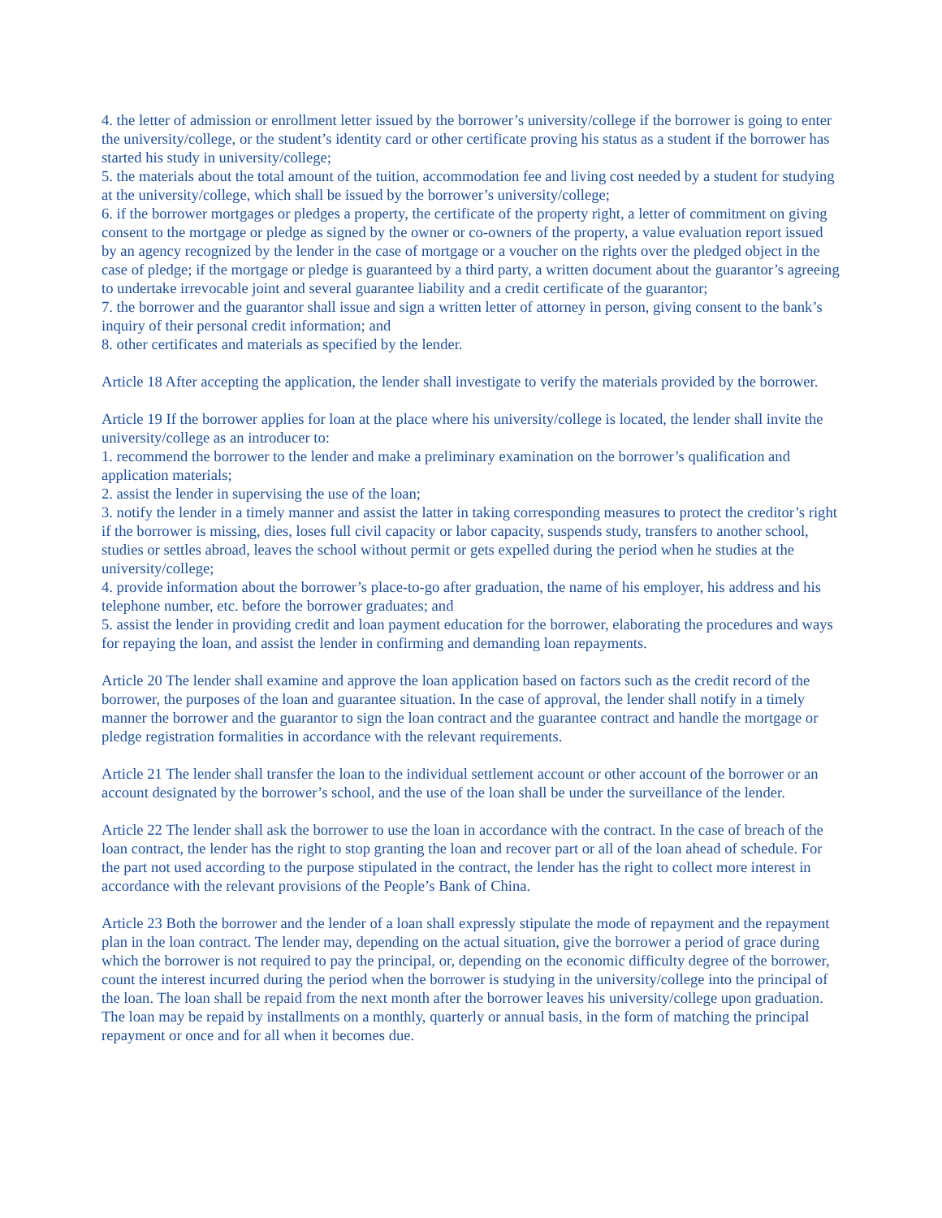4. the letter of admission or enrollment letter issued by the borrower’s university/college if the borrower is going to enter the university/college, or the student’s identity card or other certificate proving his status as a student if the borrower has started his study in university/college;
5. the materials about the total amount of the tuition, accommodation fee and living cost needed by a student for studying at the university/college, which shall be issued by the borrower’s university/college;
6. if the borrower mortgages or pledges a property, the certificate of the property right, a letter of commitment on giving consent to the mortgage or pledge as signed by the owner or co-owners of the property, a value evaluation report issued by an agency recognized by the lender in the case of mortgage or a voucher on the rights over the pledged object in the case of pledge; if the mortgage or pledge is guaranteed by a third party, a written document about the guarantor’s agreeing to undertake irrevocable joint and several guarantee liability and a credit certificate of the guarantor;
7. the borrower and the guarantor shall issue and sign a written letter of attorney in person, giving consent to the bank’s inquiry of their personal credit information; and
8. other certificates and materials as specified by the lender.
Article 18 After accepting the application, the lender shall investigate to verify the materials provided by the borrower.
Article 19 If the borrower applies for loan at the place where his university/college is located, the lender shall invite the university/college as an introducer to:
1. recommend the borrower to the lender and make a preliminary examination on the borrower’s qualification and application materials;
2. assist the lender in supervising the use of the loan;
3. notify the lender in a timely manner and assist the latter in taking corresponding measures to protect the creditor’s right if the borrower is missing, dies, loses full civil capacity or labor capacity, suspends study, transfers to another school, studies or settles abroad, leaves the school without permit or gets expelled during the period when he studies at the university/college;
4. provide information about the borrower’s place-to-go after graduation, the name of his employer, his address and his telephone number, etc. before the borrower graduates; and
5. assist the lender in providing credit and loan payment education for the borrower, elaborating the procedures and ways for repaying the loan, and assist the lender in confirming and demanding loan repayments.
Article 20 The lender shall examine and approve the loan application based on factors such as the credit record of the borrower, the purposes of the loan and guarantee situation. In the case of approval, the lender shall notify in a timely manner the borrower and the guarantor to sign the loan contract and the guarantee contract and handle the mortgage or pledge registration formalities in accordance with the relevant requirements.
Article 21 The lender shall transfer the loan to the individual settlement account or other account of the borrower or an account designated by the borrower’s school, and the use of the loan shall be under the surveillance of the lender.
Article 22 The lender shall ask the borrower to use the loan in accordance with the contract. In the case of breach of the loan contract, the lender has the right to stop granting the loan and recover part or all of the loan ahead of schedule. For the part not used according to the purpose stipulated in the contract, the lender has the right to collect more interest in accordance with the relevant provisions of the People’s Bank of China.
Article 23 Both the borrower and the lender of a loan shall expressly stipulate the mode of repayment and the repayment plan in the loan contract. The lender may, depending on the actual situation, give the borrower a period of grace during which the borrower is not required to pay the principal, or, depending on the economic difficulty degree of the borrower, count the interest incurred during the period when the borrower is studying in the university/college into the principal of the loan. The loan shall be repaid from the next month after the borrower leaves his university/college upon graduation. The loan may be repaid by installments on a monthly, quarterly or annual basis, in the form of matching the principal repayment or once and for all when it becomes due.